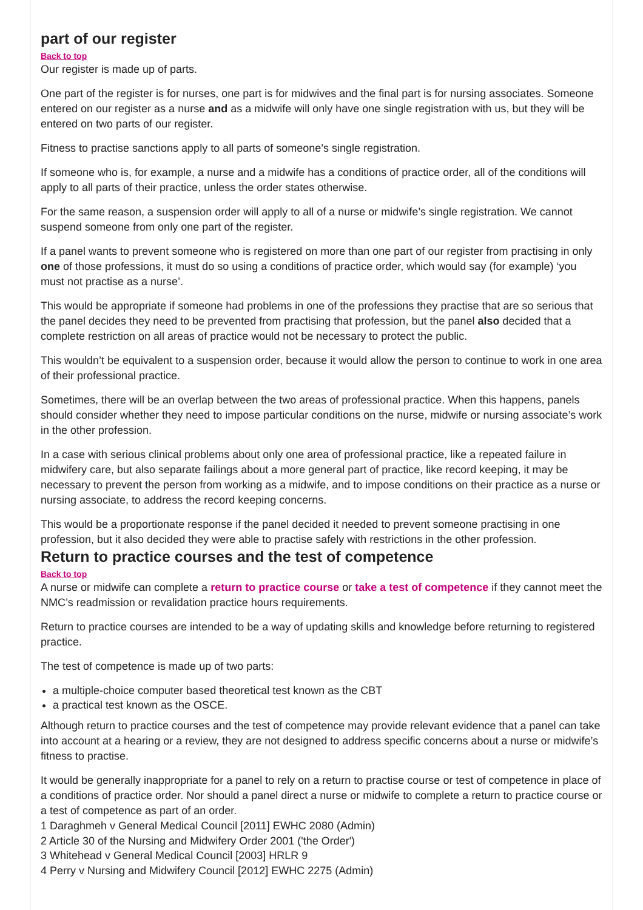part of our register
Back to top
Our register is made up of parts.
One part of the register is for nurses, one part is for midwives and the final part is for nursing associates. Someone entered on our register as a nurse and as a midwife will only have one single registration with us, but they will be entered on two parts of our register.
Fitness to practise sanctions apply to all parts of someone’s single registration.
If someone who is, for example, a nurse and a midwife has a conditions of practice order, all of the conditions will apply to all parts of their practice, unless the order states otherwise.
For the same reason, a suspension order will apply to all of a nurse or midwife’s single registration. We cannot suspend someone from only one part of the register.
If a panel wants to prevent someone who is registered on more than one part of our register from practising in only one of those professions, it must do so using a conditions of practice order, which would say (for example) ‘you must not practise as a nurse’.
This would be appropriate if someone had problems in one of the professions they practise that are so serious that the panel decides they need to be prevented from practising that profession, but the panel also decided that a complete restriction on all areas of practice would not be necessary to protect the public.
This wouldn’t be equivalent to a suspension order, because it would allow the person to continue to work in one area of their professional practice.
Sometimes, there will be an overlap between the two areas of professional practice. When this happens, panels should consider whether they need to impose particular conditions on the nurse, midwife or nursing associate’s work in the other profession.
In a case with serious clinical problems about only one area of professional practice, like a repeated failure in midwifery care, but also separate failings about a more general part of practice, like record keeping, it may be necessary to prevent the person from working as a midwife, and to impose conditions on their practice as a nurse or nursing associate, to address the record keeping concerns.
This would be a proportionate response if the panel decided it needed to prevent someone practising in one profession, but it also decided they were able to practise safely with restrictions in the other profession.
Return to practice courses and the test of competence
Back to top
A nurse or midwife can complete a return to practice course or take a test of competence if they cannot meet the NMC’s readmission or revalidation practice hours requirements.
Return to practice courses are intended to be a way of updating skills and knowledge before returning to registered practice.
The test of competence is made up of two parts:
a multiple-choice computer based theoretical test known as the CBT
a practical test known as the OSCE.
Although return to practice courses and the test of competence may provide relevant evidence that a panel can take into account at a hearing or a review, they are not designed to address specific concerns about a nurse or midwife’s fitness to practise.
It would be generally inappropriate for a panel to rely on a return to practise course or test of competence in place of a conditions of practice order. Nor should a panel direct a nurse or midwife to complete a return to practice course or a test of competence as part of an order.
1 Daraghmeh v General Medical Council [2011] EWHC 2080 (Admin)
2 Article 30 of the Nursing and Midwifery Order 2001 ('the Order')
3 Whitehead v General Medical Council [2003] HRLR 9
4 Perry v Nursing and Midwifery Council [2012] EWHC 2275 (Admin)